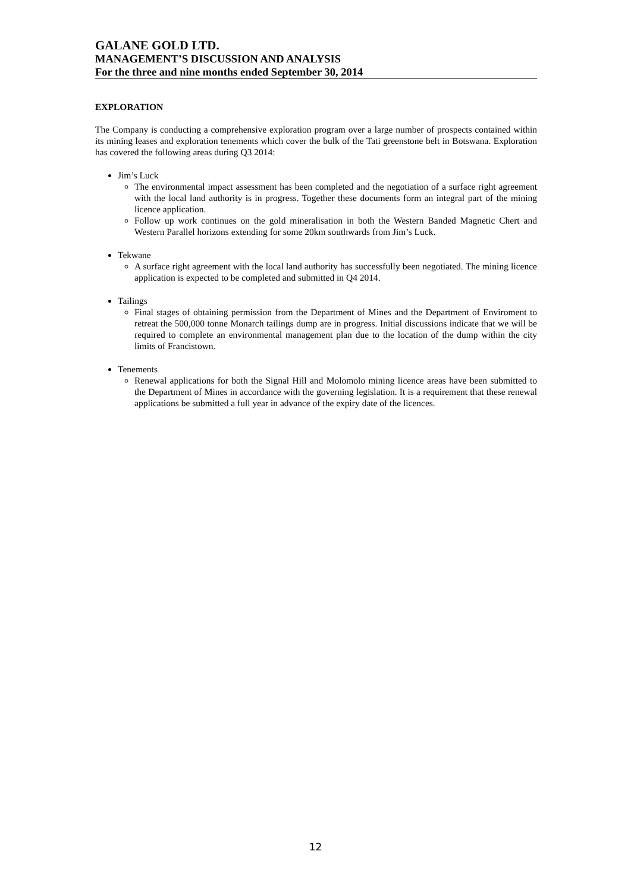GALANE GOLD LTD.
MANAGEMENT’S DISCUSSION AND ANALYSIS
For the three and nine months ended September 30, 2014
EXPLORATION
The Company is conducting a comprehensive exploration program over a large number of prospects contained within its mining leases and exploration tenements which cover the bulk of the Tati greenstone belt in Botswana. Exploration has covered the following areas during Q3 2014:
Jim’s Luck
The environmental impact assessment has been completed and the negotiation of a surface right agreement with the local land authority is in progress. Together these documents form an integral part of the mining licence application.
Follow up work continues on the gold mineralisation in both the Western Banded Magnetic Chert and Western Parallel horizons extending for some 20km southwards from Jim’s Luck.
Tekwane
A surface right agreement with the local land authority has successfully been negotiated. The mining licence application is expected to be completed and submitted in Q4 2014.
Tailings
Final stages of obtaining permission from the Department of Mines and the Department of Enviroment to retreat the 500,000 tonne Monarch tailings dump are in progress. Initial discussions indicate that we will be required to complete an environmental management plan due to the location of the dump within the city limits of Francistown.
Tenements
Renewal applications for both the Signal Hill and Molomolo mining licence areas have been submitted to the Department of Mines in accordance with the governing legislation. It is a requirement that these renewal applications be submitted a full year in advance of the expiry date of the licences.
12